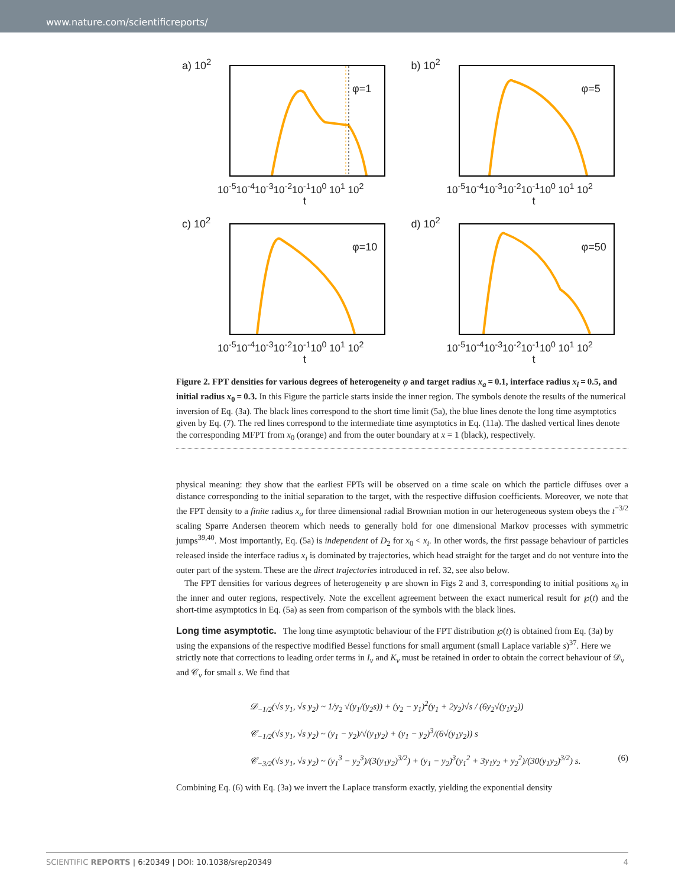www.nature.com/scientificreports/
a) 10<sup>2</sup>
φ=1
10<sup>-5</sup>10<sup>-4</sup>10<sup>-3</sup>10<sup>-2</sup>10<sup>-1</sup>10<sup>0</sup> 10<sup>1</sup> 10<sup>2</sup>
t
b) 10<sup>2</sup>
φ=5
10<sup>-5</sup>10<sup>-4</sup>10<sup>-3</sup>10<sup>-2</sup>10<sup>-1</sup>10<sup>0</sup> 10<sup>1</sup> 10<sup>2</sup>
t
c) 10<sup>2</sup>
φ=10
10<sup>-5</sup>10<sup>-4</sup>10<sup>-3</sup>10<sup>-2</sup>10<sup>-1</sup>10<sup>0</sup> 10<sup>1</sup> 10<sup>2</sup>
t
d) 10<sup>2</sup>
φ=50
10<sup>-5</sup>10<sup>-4</sup>10<sup>-3</sup>10<sup>-2</sup>10<sup>-1</sup>10<sup>0</sup> 10<sup>1</sup> 10<sup>2</sup>
t
Figure 2. FPT densities for various degrees of heterogeneity φ and target radius x<sub>a</sub> = 0.1, interface radius x<sub>i</sub> = 0.5, and initial radius x<sub>0</sub> = 0.3. In this Figure the particle starts inside the inner region. The symbols denote the results of the numerical inversion of Eq. (3a). The black lines correspond to the short time limit (5a), the blue lines denote the long time asymptotics given by Eq. (7). The red lines correspond to the intermediate time asymptotics in Eq. (11a). The dashed vertical lines denote the corresponding MFPT from x<sub>0</sub> (orange) and from the outer boundary at x = 1 (black), respectively.
physical meaning: they show that the earliest FPTs will be observed on a time scale on which the particle diffuses over a distance corresponding to the initial separation to the target, with the respective diffusion coefficients. Moreover, we note that the FPT density to a finite radius x<sub>a</sub> for three dimensional radial Brownian motion in our heterogeneous system obeys the t<sup>−3/2</sup> scaling Sparre Andersen theorem which needs to generally hold for one dimensional Markov processes with symmetric jumps<sup>39,40</sup>. Most importantly, Eq. (5a) is independent of D<sub>2</sub> for x<sub>0</sub> < x<sub>i</sub>. In other words, the first passage behaviour of particles released inside the interface radius x<sub>i</sub> is dominated by trajectories, which head straight for the target and do not venture into the outer part of the system. These are the direct trajectories introduced in ref. 32, see also below.
The FPT densities for various degrees of heterogeneity φ are shown in Figs 2 and 3, corresponding to initial positions x<sub>0</sub> in the inner and outer regions, respectively. Note the excellent agreement between the exact numerical result for ℘(t) and the short-time asymptotics in Eq. (5a) as seen from comparison of the symbols with the black lines.
Long time asymptotic.
The long time asymptotic behaviour of the FPT distribution ℘(t) is obtained from Eq. (3a) by using the expansions of the respective modified Bessel functions for small argument (small Laplace variable s)<sup>37</sup>. Here we strictly note that corrections to leading order terms in I<sub>ν</sub> and K<sub>ν</sub> must be retained in order to obtain the correct behaviour of 𝒟<sub>ν</sub> and 𝒞<sub>ν</sub> for small s. We find that
𝒟<sub>−1/2</sub>(√s y<sub>1</sub>, √s y<sub>2</sub>) ~ 1/y<sub>2</sub> √(y<sub>1</sub>/(y<sub>2</sub>s)) + (y<sub>2</sub> − y<sub>1</sub>)<sup>2</sup>(y<sub>1</sub> + 2y<sub>2</sub>)√s / (6y<sub>2</sub>√(y<sub>1</sub>y<sub>2</sub>))
𝒞<sub>−1/2</sub>(√s y<sub>1</sub>, √s y<sub>2</sub>) ~ (y<sub>1</sub> − y<sub>2</sub>)/√(y<sub>1</sub>y<sub>2</sub>) + (y<sub>1</sub> − y<sub>2</sub>)<sup>3</sup>/(6√(y<sub>1</sub>y<sub>2</sub>)) s
𝒞<sub>−3/2</sub>(√s y<sub>1</sub>, √s y<sub>2</sub>) ~ (y<sub>1</sub><sup>3</sup> − y<sub>2</sub><sup>3</sup>)/(3(y<sub>1</sub>y<sub>2</sub>)<sup>3/2</sup>) + (y<sub>1</sub> − y<sub>2</sub>)<sup>3</sup>(y<sub>1</sub><sup>2</sup> + 3y<sub>1</sub>y<sub>2</sub> + y<sub>2</sub><sup>2</sup>)/(30(y<sub>1</sub>y<sub>2</sub>)<sup>3/2</sup>) s. (6)
Combining Eq. (6) with Eq. (3a) we invert the Laplace transform exactly, yielding the exponential density
SCIENTIFIC REPORTS | 6:20349 | DOI: 10.1038/srep20349 4